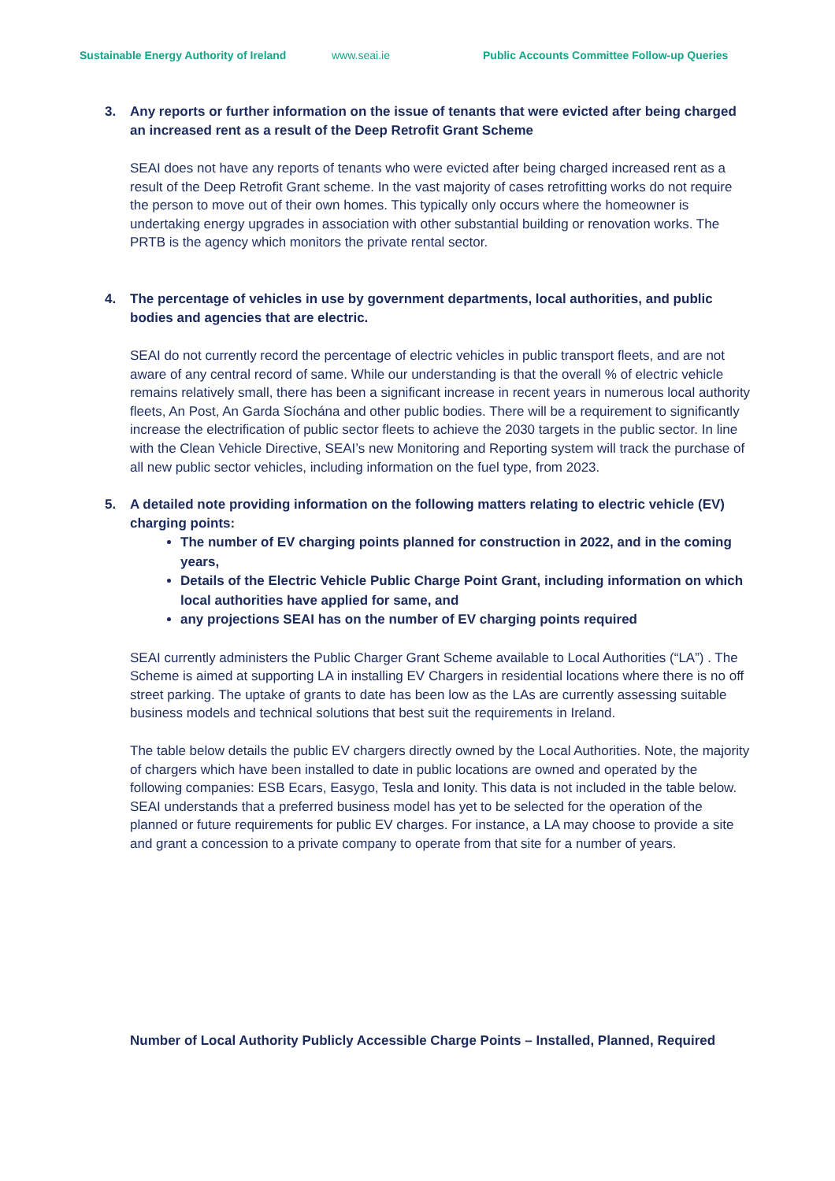Sustainable Energy Authority of Ireland www.seai.ie Public Accounts Committee Follow-up Queries
3. Any reports or further information on the issue of tenants that were evicted after being charged an increased rent as a result of the Deep Retrofit Grant Scheme
SEAI does not have any reports of tenants who were evicted after being charged increased rent as a result of the Deep Retrofit Grant scheme. In the vast majority of cases retrofitting works do not require the person to move out of their own homes. This typically only occurs where the homeowner is undertaking energy upgrades in association with other substantial building or renovation works. The PRTB is the agency which monitors the private rental sector.
4. The percentage of vehicles in use by government departments, local authorities, and public bodies and agencies that are electric.
SEAI do not currently record the percentage of electric vehicles in public transport fleets, and are not aware of any central record of same. While our understanding is that the overall % of electric vehicle remains relatively small, there has been a significant increase in recent years in numerous local authority fleets, An Post, An Garda Síochána and other public bodies. There will be a requirement to significantly increase the electrification of public sector fleets to achieve the 2030 targets in the public sector. In line with the Clean Vehicle Directive, SEAI’s new Monitoring and Reporting system will track the purchase of all new public sector vehicles, including information on the fuel type, from 2023.
5. A detailed note providing information on the following matters relating to electric vehicle (EV) charging points:
The number of EV charging points planned for construction in 2022, and in the coming years,
Details of the Electric Vehicle Public Charge Point Grant, including information on which local authorities have applied for same, and
any projections SEAI has on the number of EV charging points required
SEAI currently administers the Public Charger Grant Scheme available to Local Authorities (“LA”) . The Scheme is aimed at supporting LA in installing EV Chargers in residential locations where there is no off street parking. The uptake of grants to date has been low as the LAs are currently assessing suitable business models and technical solutions that best suit the requirements in Ireland.
The table below details the public EV chargers directly owned by the Local Authorities. Note, the majority of chargers which have been installed to date in public locations are owned and operated by the following companies: ESB Ecars, Easygo, Tesla and Ionity. This data is not included in the table below. SEAI understands that a preferred business model has yet to be selected for the operation of the planned or future requirements for public EV charges. For instance, a LA may choose to provide a site and grant a concession to a private company to operate from that site for a number of years.
Number of Local Authority Publicly Accessible Charge Points – Installed, Planned, Required